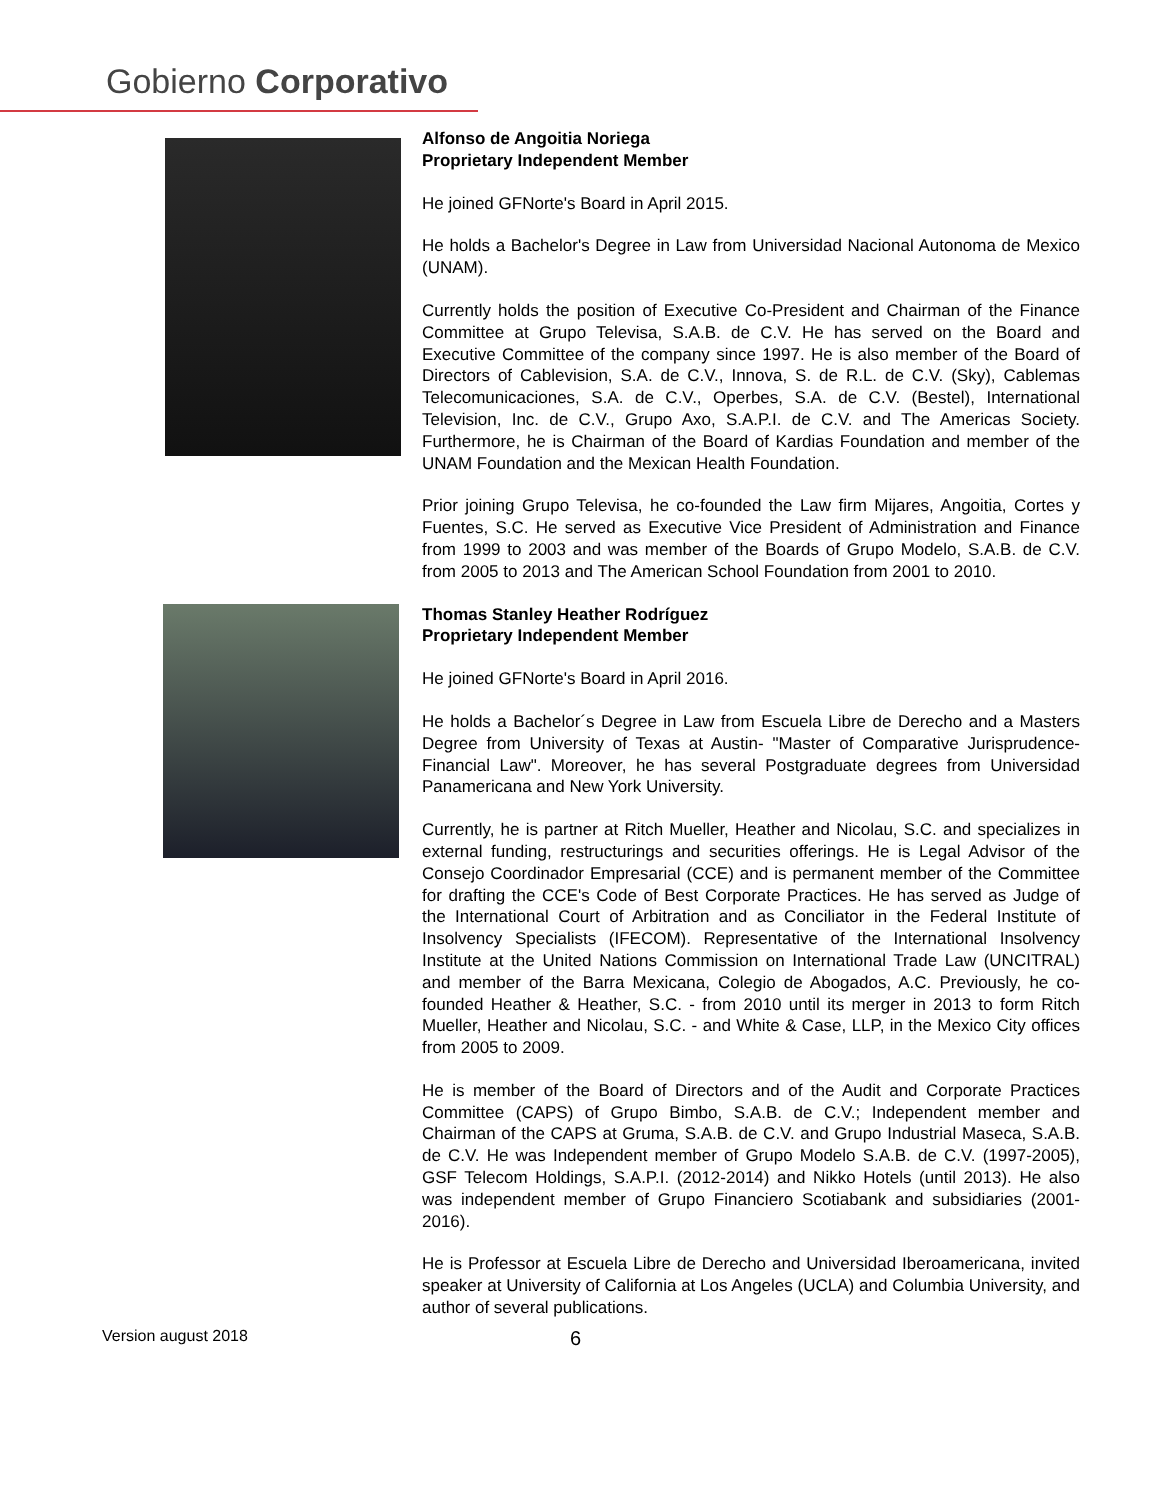Gobierno Corporativo
Alfonso de Angoitia Noriega
Proprietary Independent Member
He joined GFNorte's Board in April 2015.
He holds a Bachelor's Degree in Law from Universidad Nacional Autonoma de Mexico (UNAM).
Currently holds the position of Executive Co-President and Chairman of the Finance Committee at Grupo Televisa, S.A.B. de C.V. He has served on the Board and Executive Committee of the company since 1997. He is also member of the Board of Directors of Cablevision, S.A. de C.V., Innova, S. de R.L. de C.V. (Sky), Cablemas Telecomunicaciones, S.A. de C.V., Operbes, S.A. de C.V. (Bestel), International Television, Inc. de C.V., Grupo Axo, S.A.P.I. de C.V. and The Americas Society. Furthermore, he is Chairman of the Board of Kardias Foundation and member of the UNAM Foundation and the Mexican Health Foundation.
Prior joining Grupo Televisa, he co-founded the Law firm Mijares, Angoitia, Cortes y Fuentes, S.C. He served as Executive Vice President of Administration and Finance from 1999 to 2003 and was member of the Boards of Grupo Modelo, S.A.B. de C.V. from 2005 to 2013 and The American School Foundation from 2001 to 2010.
Thomas Stanley Heather Rodríguez
Proprietary Independent Member
He joined GFNorte's Board in April 2016.
He holds a Bachelor´s Degree in Law from Escuela Libre de Derecho and a Masters Degree from University of Texas at Austin- "Master of Comparative Jurisprudence- Financial Law". Moreover, he has several Postgraduate degrees from Universidad Panamericana and New York University.
Currently, he is partner at Ritch Mueller, Heather and Nicolau, S.C. and specializes in external funding, restructurings and securities offerings. He is Legal Advisor of the Consejo Coordinador Empresarial (CCE) and is permanent member of the Committee for drafting the CCE's Code of Best Corporate Practices. He has served as Judge of the International Court of Arbitration and as Conciliator in the Federal Institute of Insolvency Specialists (IFECOM). Representative of the International Insolvency Institute at the United Nations Commission on International Trade Law (UNCITRAL) and member of the Barra Mexicana, Colegio de Abogados, A.C. Previously, he co-founded Heather & Heather, S.C. - from 2010 until its merger in 2013 to form Ritch Mueller, Heather and Nicolau, S.C. - and White & Case, LLP, in the Mexico City offices from 2005 to 2009.
He is member of the Board of Directors and of the Audit and Corporate Practices Committee (CAPS) of Grupo Bimbo, S.A.B. de C.V.; Independent member and Chairman of the CAPS at Gruma, S.A.B. de C.V. and Grupo Industrial Maseca, S.A.B. de C.V. He was Independent member of Grupo Modelo S.A.B. de C.V. (1997-2005), GSF Telecom Holdings, S.A.P.I. (2012-2014) and Nikko Hotels (until 2013). He also was independent member of Grupo Financiero Scotiabank and subsidiaries (2001-2016).
He is Professor at Escuela Libre de Derecho and Universidad Iberoamericana, invited speaker at University of California at Los Angeles (UCLA) and Columbia University, and author of several publications.
Version august 2018 6